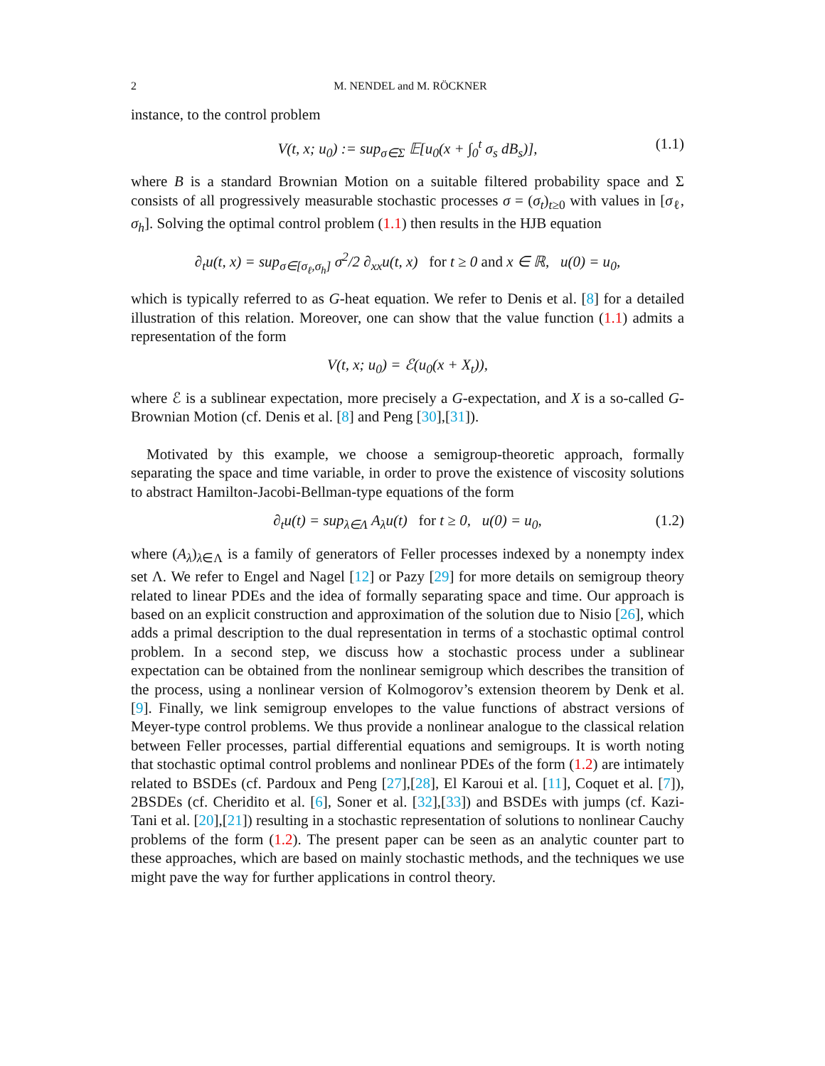2 M. NENDEL and M. RÖCKNER
instance, to the control problem
V(t, x; u<sub>0</sub>) := sup<sub>σ∈Σ</sub> 𝔼[u<sub>0</sub>(x + ∫<sub>0</sub><sup>t</sup> σ<sub>s</sub> dB<sub>s</sub>)], (1.1)
where B is a standard Brownian Motion on a suitable filtered probability space and Σ consists of all progressively measurable stochastic processes σ = (σ<sub>t</sub>)<sub>t≥0</sub> with values in [σ<sub>ℓ</sub>, σ<sub>h</sub>]. Solving the optimal control problem (1.1) then results in the HJB equation
∂<sub>t</sub>u(t, x) = sup<sub>σ∈[σ<sub>ℓ</sub>,σ<sub>h</sub>]</sub> σ<sup>2</sup>/2 ∂<sub>xx</sub>u(t, x) for t ≥ 0 and x ∈ ℝ, u(0) = u<sub>0</sub>,
which is typically referred to as G-heat equation. We refer to Denis et al. [8] for a detailed illustration of this relation. Moreover, one can show that the value function (1.1) admits a representation of the form
V(t, x; u<sub>0</sub>) = ℰ(u<sub>0</sub>(x + X<sub>t</sub>)),
where ℰ is a sublinear expectation, more precisely a G-expectation, and X is a so-called G-Brownian Motion (cf. Denis et al. [8] and Peng [30],[31]).
Motivated by this example, we choose a semigroup-theoretic approach, formally separating the space and time variable, in order to prove the existence of viscosity solutions to abstract Hamilton-Jacobi-Bellman-type equations of the form
∂<sub>t</sub>u(t) = sup<sub>λ∈Λ</sub> A<sub>λ</sub>u(t) for t ≥ 0, u(0) = u<sub>0</sub>, (1.2)
where (A<sub>λ</sub>)<sub>λ∈Λ</sub> is a family of generators of Feller processes indexed by a nonempty index set Λ. We refer to Engel and Nagel [12] or Pazy [29] for more details on semigroup theory related to linear PDEs and the idea of formally separating space and time. Our approach is based on an explicit construction and approximation of the solution due to Nisio [26], which adds a primal description to the dual representation in terms of a stochastic optimal control problem. In a second step, we discuss how a stochastic process under a sublinear expectation can be obtained from the nonlinear semigroup which describes the transition of the process, using a nonlinear version of Kolmogorov’s extension theorem by Denk et al. [9]. Finally, we link semigroup envelopes to the value functions of abstract versions of Meyer-type control problems. We thus provide a nonlinear analogue to the classical relation between Feller processes, partial differential equations and semigroups. It is worth noting that stochastic optimal control problems and nonlinear PDEs of the form (1.2) are intimately related to BSDEs (cf. Pardoux and Peng [27],[28], El Karoui et al. [11], Coquet et al. [7]), 2BSDEs (cf. Cheridito et al. [6], Soner et al. [32],[33]) and BSDEs with jumps (cf. Kazi-Tani et al. [20],[21]) resulting in a stochastic representation of solutions to nonlinear Cauchy problems of the form (1.2). The present paper can be seen as an analytic counter part to these approaches, which are based on mainly stochastic methods, and the techniques we use might pave the way for further applications in control theory.